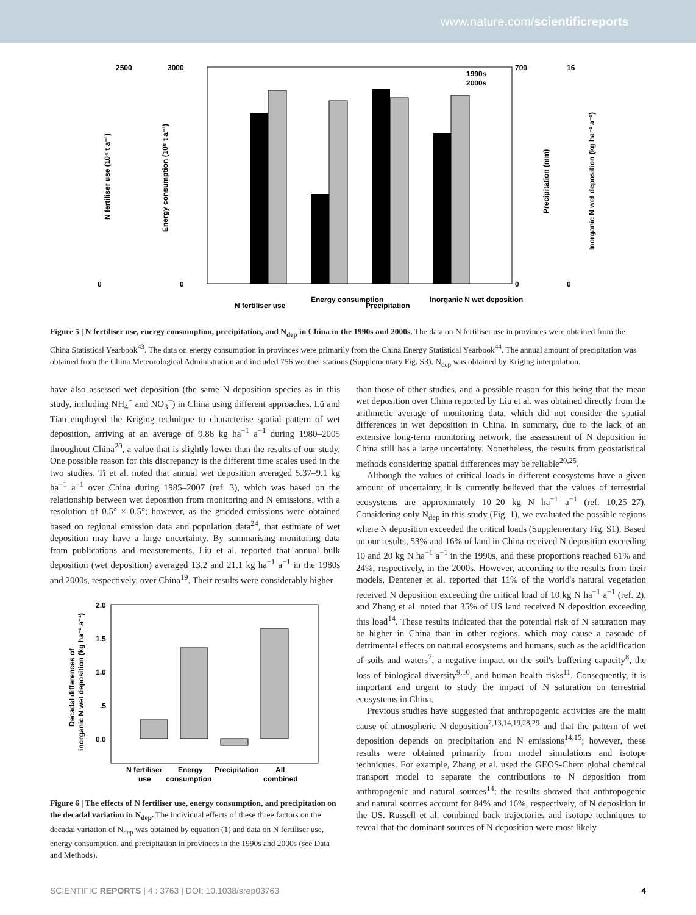www.nature.com/scientificreports
0
2500
3000
0
700
0
16
0
1990s
2000s
N fertiliser use
Energy consumption
Precipitation
Inorganic N wet deposition
N fertiliser use (10⁴ t a⁻¹)
Energy consumption (10⁶ t a⁻¹)
Precipitation (mm)
Inorganic N wet deposition (kg ha⁻¹ a⁻¹)
Figure 5 | N fertiliser use, energy consumption, precipitation, and N<sub>dep</sub> in China in the 1990s and 2000s. The data on N fertiliser use in provinces were obtained from the China Statistical Yearbook<sup>43</sup>. The data on energy consumption in provinces were primarily from the China Energy Statistical Yearbook<sup>44</sup>. The annual amount of precipitation was obtained from the China Meteorological Administration and included 756 weather stations (Supplementary Fig. S3). N<sub>dep</sub> was obtained by Kriging interpolation.
have also assessed wet deposition (the same N deposition species as in this study, including NH<sub>4</sub><sup>+</sup> and NO<sub>3</sub><sup>−</sup>) in China using different approaches. Lü and Tian employed the Kriging technique to characterise spatial pattern of wet deposition, arriving at an average of 9.88 kg ha<sup>−1</sup> a<sup>−1</sup> during 1980–2005 throughout China<sup>20</sup>, a value that is slightly lower than the results of our study. One possible reason for this discrepancy is the different time scales used in the two studies. Ti et al. noted that annual wet deposition averaged 5.37–9.1 kg ha<sup>−1</sup> a<sup>−1</sup> over China during 1985–2007 (ref. 3), which was based on the relationship between wet deposition from monitoring and N emissions, with a resolution of 0.5° × 0.5°; however, as the gridded emissions were obtained based on regional emission data and population data<sup>24</sup>, that estimate of wet deposition may have a large uncertainty. By summarising monitoring data from publications and measurements, Liu et al. reported that annual bulk deposition (wet deposition) averaged 13.2 and 21.1 kg ha<sup>−1</sup> a<sup>−1</sup> in the 1980s and 2000s, respectively, over China<sup>19</sup>. Their results were considerably higher
2.0
1.5
1.0
.5
0.0
N fertiliser
Energy
Precipitation
All
use
consumption
combined
Decadal differences of
inorganic N wet deposition (kg ha⁻¹ a⁻¹)
Figure 6 | The effects of N fertiliser use, energy consumption, and precipitation on the decadal variation in N<sub>dep</sub>. The individual effects of these three factors on the decadal variation of N<sub>dep</sub> was obtained by equation (1) and data on N fertiliser use, energy consumption, and precipitation in provinces in the 1990s and 2000s (see Data and Methods).
than those of other studies, and a possible reason for this being that the mean wet deposition over China reported by Liu et al. was obtained directly from the arithmetic average of monitoring data, which did not consider the spatial differences in wet deposition in China. In summary, due to the lack of an extensive long-term monitoring network, the assessment of N deposition in China still has a large uncertainty. Nonetheless, the results from geostatistical methods considering spatial differences may be reliable<sup>20,25</sup>.
Although the values of critical loads in different ecosystems have a given amount of uncertainty, it is currently believed that the values of terrestrial ecosystems are approximately 10–20 kg N ha<sup>−1</sup> a<sup>−1</sup> (ref. 10,25–27). Considering only N<sub>dep</sub> in this study (Fig. 1), we evaluated the possible regions where N deposition exceeded the critical loads (Supplementary Fig. S1). Based on our results, 53% and 16% of land in China received N deposition exceeding 10 and 20 kg N ha<sup>−1</sup> a<sup>−1</sup> in the 1990s, and these proportions reached 61% and 24%, respectively, in the 2000s. However, according to the results from their models, Dentener et al. reported that 11% of the world's natural vegetation received N deposition exceeding the critical load of 10 kg N ha<sup>−1</sup> a<sup>−1</sup> (ref. 2), and Zhang et al. noted that 35% of US land received N deposition exceeding this load<sup>14</sup>. These results indicated that the potential risk of N saturation may be higher in China than in other regions, which may cause a cascade of detrimental effects on natural ecosystems and humans, such as the acidification of soils and waters<sup>7</sup>, a negative impact on the soil's buffering capacity<sup>8</sup>, the loss of biological diversity<sup>9,10</sup>, and human health risks<sup>11</sup>. Consequently, it is important and urgent to study the impact of N saturation on terrestrial ecosystems in China.
Previous studies have suggested that anthropogenic activities are the main cause of atmospheric N deposition<sup>2,13,14,19,28,29</sup> and that the pattern of wet deposition depends on precipitation and N emissions<sup>14,15</sup>; however, these results were obtained primarily from model simulations and isotope techniques. For example, Zhang et al. used the GEOS-Chem global chemical transport model to separate the contributions to N deposition from anthropogenic and natural sources<sup>14</sup>; the results showed that anthropogenic and natural sources account for 84% and 16%, respectively, of N deposition in the US. Russell et al. combined back trajectories and isotope techniques to reveal that the dominant sources of N deposition were most likely
SCIENTIFIC REPORTS | 4 : 3763 | DOI: 10.1038/srep03763 4